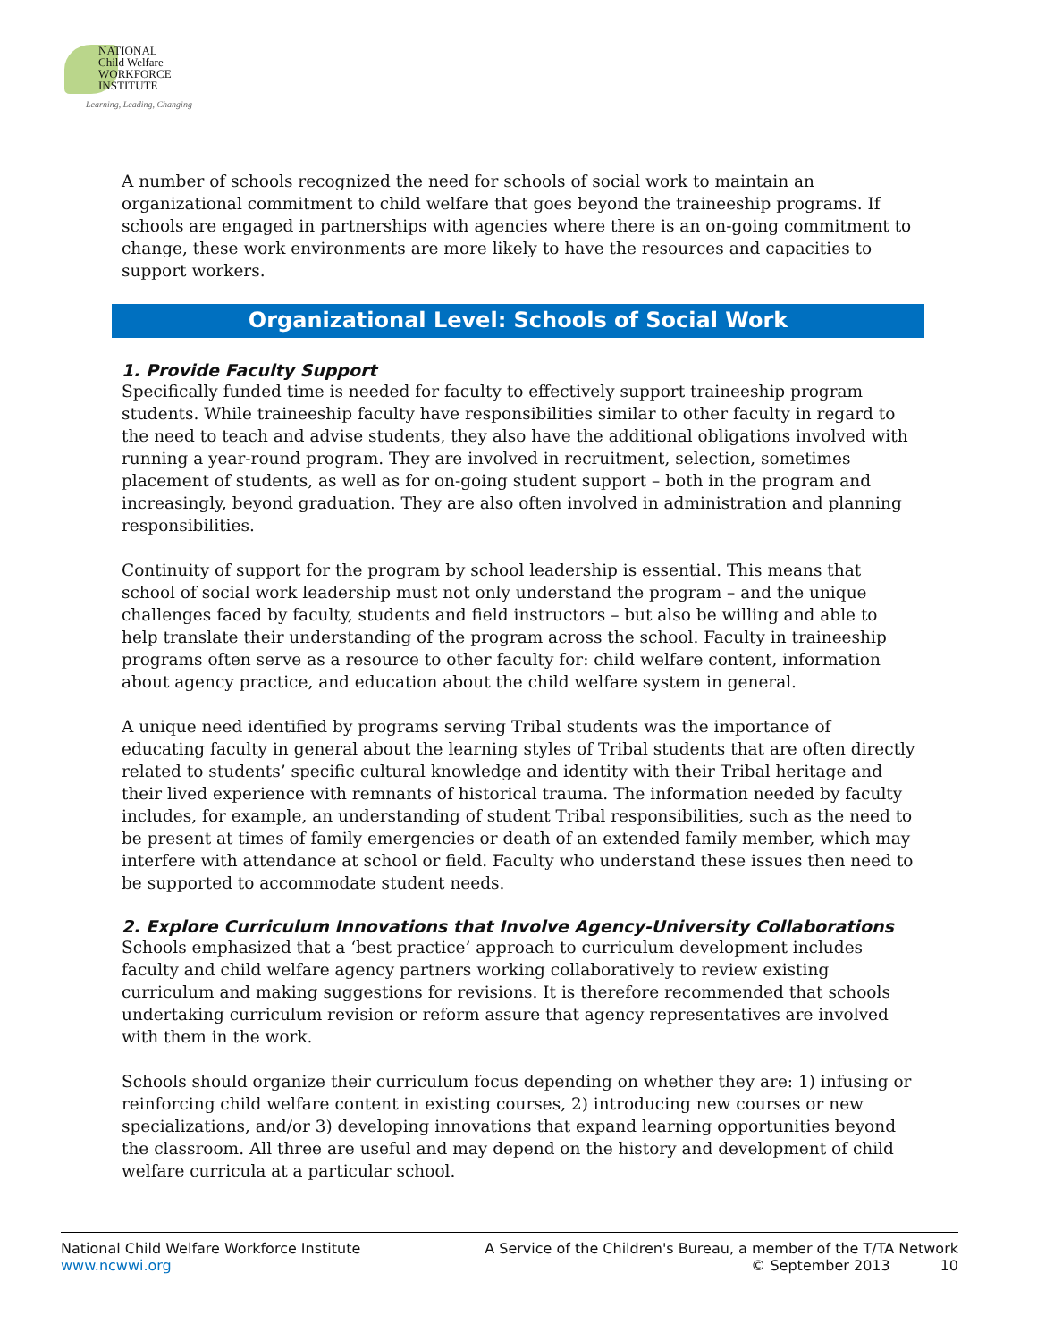NATIONAL
Child Welfare
WORKFORCE
INSTITUTE
Learning, Leading, Changing
A number of schools recognized the need for schools of social work to maintain an organizational commitment to child welfare that goes beyond the traineeship programs. If schools are engaged in partnerships with agencies where there is an on-going commitment to change, these work environments are more likely to have the resources and capacities to support workers.
Organizational Level: Schools of Social Work
1. Provide Faculty Support
Specifically funded time is needed for faculty to effectively support traineeship program students. While traineeship faculty have responsibilities similar to other faculty in regard to the need to teach and advise students, they also have the additional obligations involved with running a year-round program. They are involved in recruitment, selection, sometimes placement of students, as well as for on-going student support – both in the program and increasingly, beyond graduation. They are also often involved in administration and planning responsibilities.
Continuity of support for the program by school leadership is essential. This means that school of social work leadership must not only understand the program – and the unique challenges faced by faculty, students and field instructors – but also be willing and able to help translate their understanding of the program across the school. Faculty in traineeship programs often serve as a resource to other faculty for: child welfare content, information about agency practice, and education about the child welfare system in general.
A unique need identified by programs serving Tribal students was the importance of educating faculty in general about the learning styles of Tribal students that are often directly related to students’ specific cultural knowledge and identity with their Tribal heritage and their lived experience with remnants of historical trauma. The information needed by faculty includes, for example, an understanding of student Tribal responsibilities, such as the need to be present at times of family emergencies or death of an extended family member, which may interfere with attendance at school or field. Faculty who understand these issues then need to be supported to accommodate student needs.
2. Explore Curriculum Innovations that Involve Agency-University Collaborations
Schools emphasized that a ‘best practice’ approach to curriculum development includes faculty and child welfare agency partners working collaboratively to review existing curriculum and making suggestions for revisions. It is therefore recommended that schools undertaking curriculum revision or reform assure that agency representatives are involved with them in the work.
Schools should organize their curriculum focus depending on whether they are: 1) infusing or reinforcing child welfare content in existing courses, 2) introducing new courses or new specializations, and/or 3) developing innovations that expand learning opportunities beyond the classroom. All three are useful and may depend on the history and development of child welfare curricula at a particular school.
National Child Welfare Workforce Institute
www.ncwwi.org
A Service of the Children's Bureau, a member of the T/TA Network
© September 2013 10